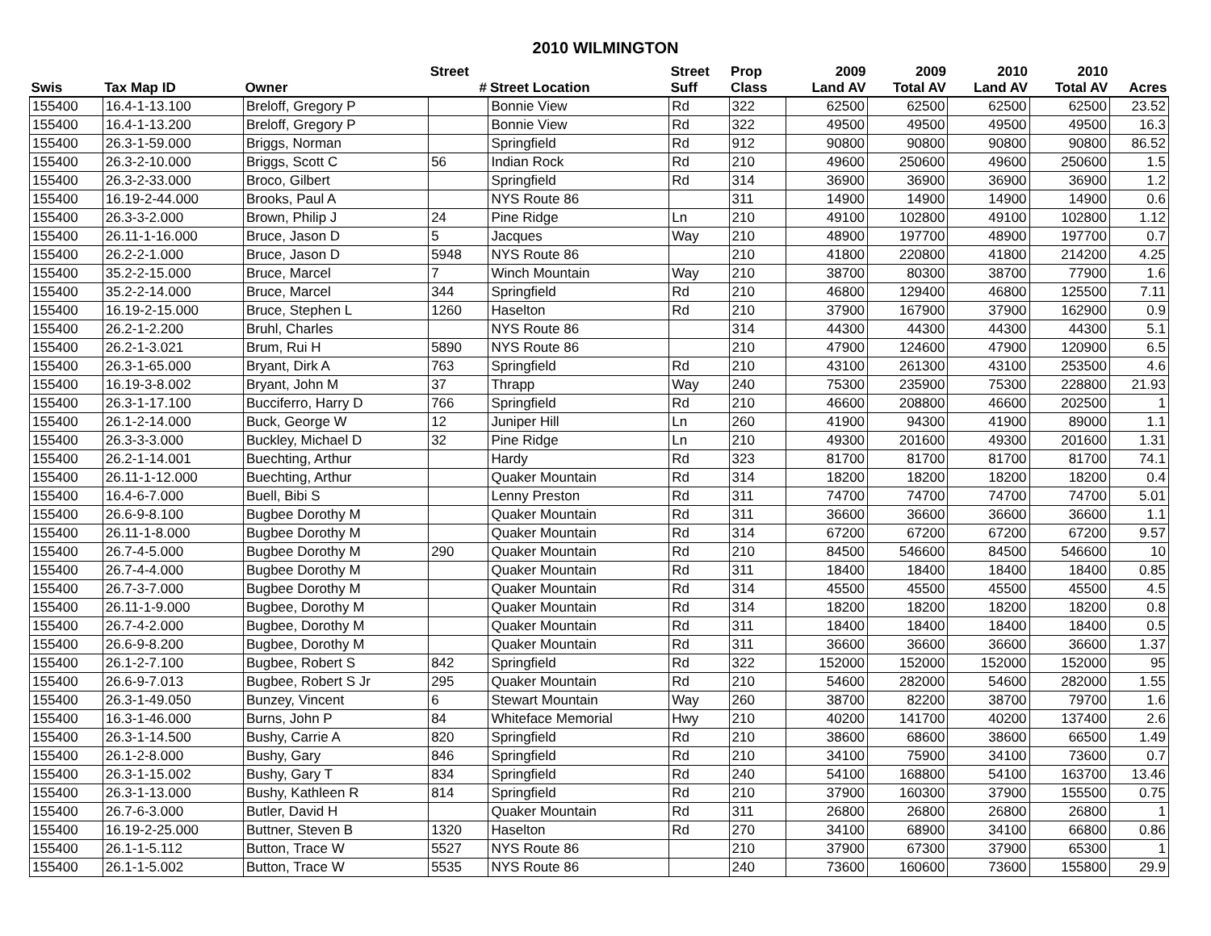2010 WILMINGTON
| | | | Street | | Street | Prop | 2009 | 2009 | 2010 | 2010 | |
| --- | --- | --- | --- | --- | --- | --- | --- | --- | --- | --- | --- |
| Swis | Tax Map ID | Owner | # | Street Location | Suff | Class | Land AV | Total AV | Land AV | Total AV | Acres |
| 155400 | 16.4-1-13.100 | Breloff, Gregory P | | Bonnie View | Rd | 322 | 62500 | 62500 | 62500 | 62500 | 23.52 |
| 155400 | 16.4-1-13.200 | Breloff, Gregory P | | Bonnie View | Rd | 322 | 49500 | 49500 | 49500 | 49500 | 16.3 |
| 155400 | 26.3-1-59.000 | Briggs, Norman | | Springfield | Rd | 912 | 90800 | 90800 | 90800 | 90800 | 86.52 |
| 155400 | 26.3-2-10.000 | Briggs, Scott C | 56 | Indian Rock | Rd | 210 | 49600 | 250600 | 49600 | 250600 | 1.5 |
| 155400 | 26.3-2-33.000 | Broco, Gilbert | | Springfield | Rd | 314 | 36900 | 36900 | 36900 | 36900 | 1.2 |
| 155400 | 16.19-2-44.000 | Brooks, Paul A | | NYS Route 86 | | 311 | 14900 | 14900 | 14900 | 14900 | 0.6 |
| 155400 | 26.3-3-2.000 | Brown, Philip J | 24 | Pine Ridge | Ln | 210 | 49100 | 102800 | 49100 | 102800 | 1.12 |
| 155400 | 26.11-1-16.000 | Bruce, Jason D | 5 | Jacques | Way | 210 | 48900 | 197700 | 48900 | 197700 | 0.7 |
| 155400 | 26.2-2-1.000 | Bruce, Jason D | 5948 | NYS Route 86 | | 210 | 41800 | 220800 | 41800 | 214200 | 4.25 |
| 155400 | 35.2-2-15.000 | Bruce, Marcel | 7 | Winch Mountain | Way | 210 | 38700 | 80300 | 38700 | 77900 | 1.6 |
| 155400 | 35.2-2-14.000 | Bruce, Marcel | 344 | Springfield | Rd | 210 | 46800 | 129400 | 46800 | 125500 | 7.11 |
| 155400 | 16.19-2-15.000 | Bruce, Stephen L | 1260 | Haselton | Rd | 210 | 37900 | 167900 | 37900 | 162900 | 0.9 |
| 155400 | 26.2-1-2.200 | Bruhl, Charles | | NYS Route 86 | | 314 | 44300 | 44300 | 44300 | 44300 | 5.1 |
| 155400 | 26.2-1-3.021 | Brum, Rui H | 5890 | NYS Route 86 | | 210 | 47900 | 124600 | 47900 | 120900 | 6.5 |
| 155400 | 26.3-1-65.000 | Bryant, Dirk A | 763 | Springfield | Rd | 210 | 43100 | 261300 | 43100 | 253500 | 4.6 |
| 155400 | 16.19-3-8.002 | Bryant, John M | 37 | Thrapp | Way | 240 | 75300 | 235900 | 75300 | 228800 | 21.93 |
| 155400 | 26.3-1-17.100 | Bucciferro, Harry D | 766 | Springfield | Rd | 210 | 46600 | 208800 | 46600 | 202500 | 1 |
| 155400 | 26.1-2-14.000 | Buck, George W | 12 | Juniper Hill | Ln | 260 | 41900 | 94300 | 41900 | 89000 | 1.1 |
| 155400 | 26.3-3-3.000 | Buckley, Michael D | 32 | Pine Ridge | Ln | 210 | 49300 | 201600 | 49300 | 201600 | 1.31 |
| 155400 | 26.2-1-14.001 | Buechting, Arthur | | Hardy | Rd | 323 | 81700 | 81700 | 81700 | 81700 | 74.1 |
| 155400 | 26.11-1-12.000 | Buechting, Arthur | | Quaker Mountain | Rd | 314 | 18200 | 18200 | 18200 | 18200 | 0.4 |
| 155400 | 16.4-6-7.000 | Buell, Bibi S | | Lenny Preston | Rd | 311 | 74700 | 74700 | 74700 | 74700 | 5.01 |
| 155400 | 26.6-9-8.100 | Bugbee Dorothy M | | Quaker Mountain | Rd | 311 | 36600 | 36600 | 36600 | 36600 | 1.1 |
| 155400 | 26.11-1-8.000 | Bugbee Dorothy M | | Quaker Mountain | Rd | 314 | 67200 | 67200 | 67200 | 67200 | 9.57 |
| 155400 | 26.7-4-5.000 | Bugbee Dorothy M | 290 | Quaker Mountain | Rd | 210 | 84500 | 546600 | 84500 | 546600 | 10 |
| 155400 | 26.7-4-4.000 | Bugbee Dorothy M | | Quaker Mountain | Rd | 311 | 18400 | 18400 | 18400 | 18400 | 0.85 |
| 155400 | 26.7-3-7.000 | Bugbee Dorothy M | | Quaker Mountain | Rd | 314 | 45500 | 45500 | 45500 | 45500 | 4.5 |
| 155400 | 26.11-1-9.000 | Bugbee, Dorothy M | | Quaker Mountain | Rd | 314 | 18200 | 18200 | 18200 | 18200 | 0.8 |
| 155400 | 26.7-4-2.000 | Bugbee, Dorothy M | | Quaker Mountain | Rd | 311 | 18400 | 18400 | 18400 | 18400 | 0.5 |
| 155400 | 26.6-9-8.200 | Bugbee, Dorothy M | | Quaker Mountain | Rd | 311 | 36600 | 36600 | 36600 | 36600 | 1.37 |
| 155400 | 26.1-2-7.100 | Bugbee, Robert S | 842 | Springfield | Rd | 322 | 152000 | 152000 | 152000 | 152000 | 95 |
| 155400 | 26.6-9-7.013 | Bugbee, Robert S Jr | 295 | Quaker Mountain | Rd | 210 | 54600 | 282000 | 54600 | 282000 | 1.55 |
| 155400 | 26.3-1-49.050 | Bunzey, Vincent | 6 | Stewart Mountain | Way | 260 | 38700 | 82200 | 38700 | 79700 | 1.6 |
| 155400 | 16.3-1-46.000 | Burns, John P | 84 | Whiteface Memorial | Hwy | 210 | 40200 | 141700 | 40200 | 137400 | 2.6 |
| 155400 | 26.3-1-14.500 | Bushy, Carrie A | 820 | Springfield | Rd | 210 | 38600 | 68600 | 38600 | 66500 | 1.49 |
| 155400 | 26.1-2-8.000 | Bushy, Gary | 846 | Springfield | Rd | 210 | 34100 | 75900 | 34100 | 73600 | 0.7 |
| 155400 | 26.3-1-15.002 | Bushy, Gary T | 834 | Springfield | Rd | 240 | 54100 | 168800 | 54100 | 163700 | 13.46 |
| 155400 | 26.3-1-13.000 | Bushy, Kathleen R | 814 | Springfield | Rd | 210 | 37900 | 160300 | 37900 | 155500 | 0.75 |
| 155400 | 26.7-6-3.000 | Butler, David H | | Quaker Mountain | Rd | 311 | 26800 | 26800 | 26800 | 26800 | 1 |
| 155400 | 16.19-2-25.000 | Buttner, Steven B | 1320 | Haselton | Rd | 270 | 34100 | 68900 | 34100 | 66800 | 0.86 |
| 155400 | 26.1-1-5.112 | Button, Trace W | 5527 | NYS Route 86 | | 210 | 37900 | 67300 | 37900 | 65300 | 1 |
| 155400 | 26.1-1-5.002 | Button, Trace W | 5535 | NYS Route 86 | | 240 | 73600 | 160600 | 73600 | 155800 | 29.9 |